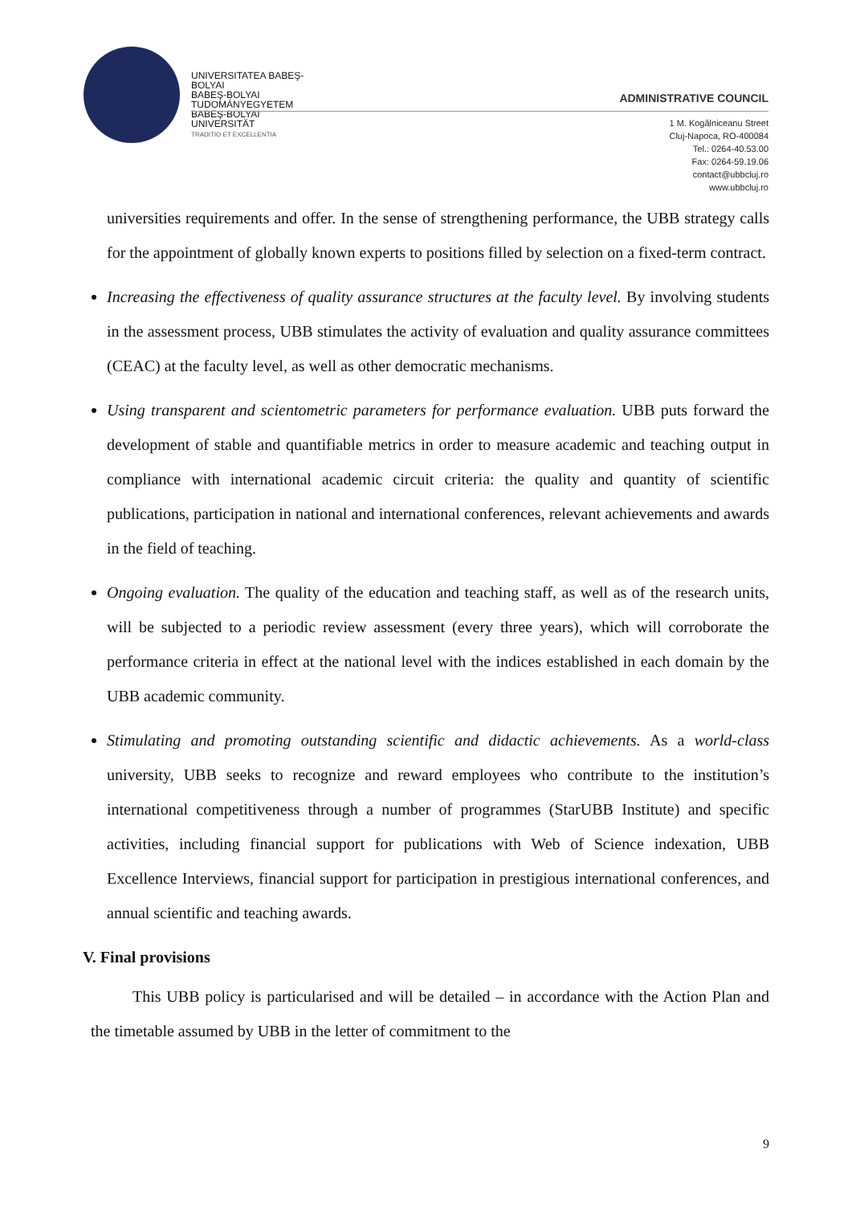UNIVERSITATEA BABEŞ-BOLYAI
BABEŞ-BOLYAI TUDOMÁNYEGYETEM
BABEŞ-BOLYAI UNIVERSITÄT
TRADITIO ET EXCELLENTIA
ADMINISTRATIVE COUNCIL
1 M. Kogălniceanu Street
Cluj-Napoca, RO-400084
Tel.: 0264-40.53.00
Fax: 0264-59.19.06
contact@ubbcluj.ro
www.ubbcluj.ro
universities requirements and offer. In the sense of strengthening performance, the UBB strategy calls for the appointment of globally known experts to positions filled by selection on a fixed-term contract.
Increasing the effectiveness of quality assurance structures at the faculty level. By involving students in the assessment process, UBB stimulates the activity of evaluation and quality assurance committees (CEAC) at the faculty level, as well as other democratic mechanisms.
Using transparent and scientometric parameters for performance evaluation. UBB puts forward the development of stable and quantifiable metrics in order to measure academic and teaching output in compliance with international academic circuit criteria: the quality and quantity of scientific publications, participation in national and international conferences, relevant achievements and awards in the field of teaching.
Ongoing evaluation. The quality of the education and teaching staff, as well as of the research units, will be subjected to a periodic review assessment (every three years), which will corroborate the performance criteria in effect at the national level with the indices established in each domain by the UBB academic community.
Stimulating and promoting outstanding scientific and didactic achievements. As a world-class university, UBB seeks to recognize and reward employees who contribute to the institution’s international competitiveness through a number of programmes (StarUBB Institute) and specific activities, including financial support for publications with Web of Science indexation, UBB Excellence Interviews, financial support for participation in prestigious international conferences, and annual scientific and teaching awards.
V. Final provisions
This UBB policy is particularised and will be detailed – in accordance with the Action Plan and the timetable assumed by UBB in the letter of commitment to the
9